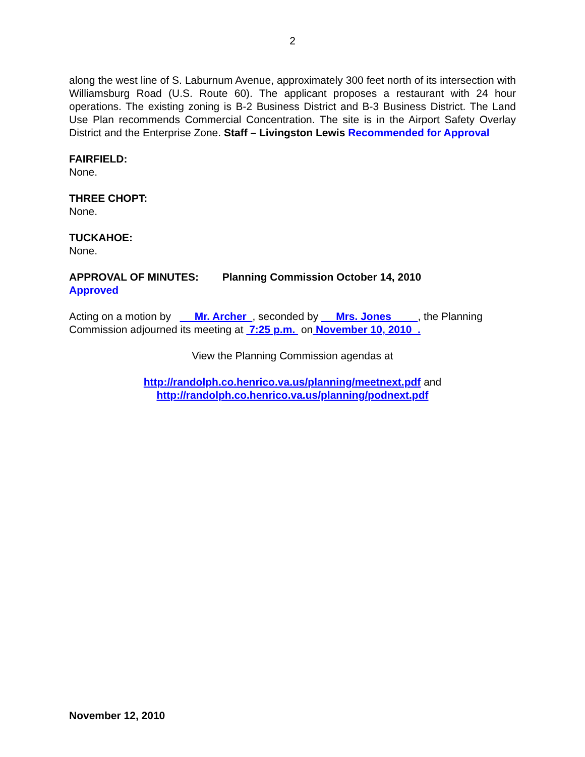2
along the west line of S. Laburnum Avenue, approximately 300 feet north of its intersection with Williamsburg Road (U.S. Route 60). The applicant proposes a restaurant with 24 hour operations. The existing zoning is B-2 Business District and B-3 Business District. The Land Use Plan recommends Commercial Concentration. The site is in the Airport Safety Overlay District and the Enterprise Zone. Staff – Livingston Lewis Recommended for Approval
FAIRFIELD:
None.
THREE CHOPT:
None.
TUCKAHOE:
None.
APPROVAL OF MINUTES: Planning Commission October 14, 2010
Approved
Acting on a motion by Mr. Archer , seconded by Mrs. Jones , the Planning Commission adjourned its meeting at 7:25 p.m. on November 10, 2010 .
View the Planning Commission agendas at
http://randolph.co.henrico.va.us/planning/meetnext.pdf and
http://randolph.co.henrico.va.us/planning/podnext.pdf
November 12, 2010